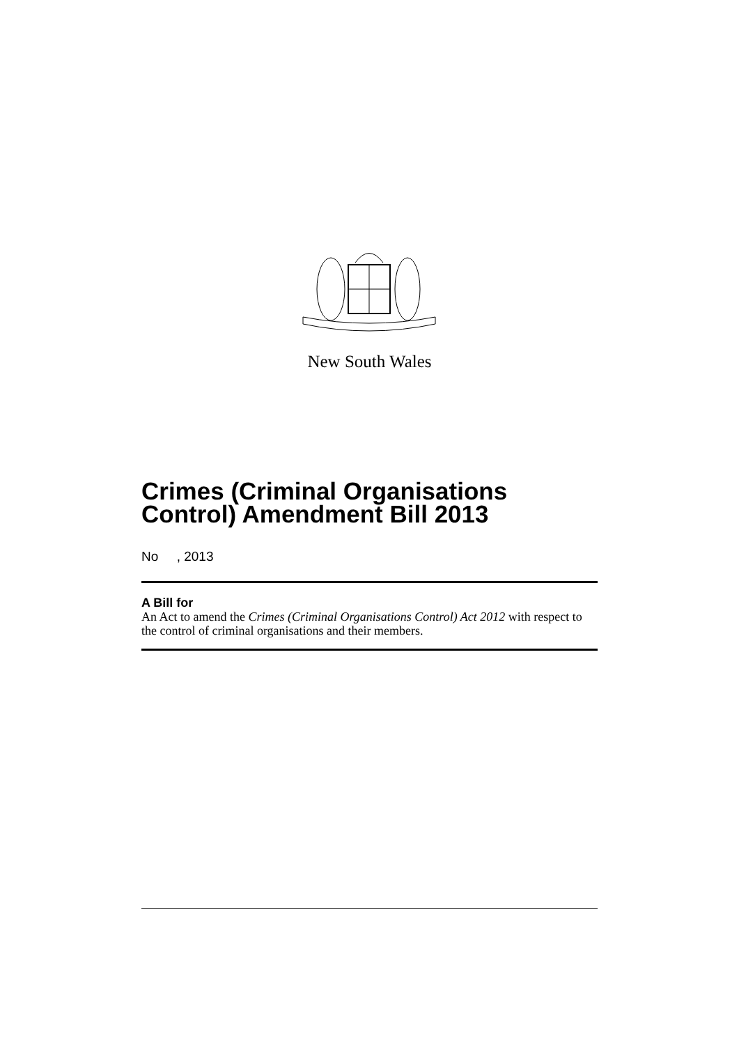New South Wales
Crimes (Criminal Organisations Control) Amendment Bill 2013
No , 2013
A Bill for
An Act to amend the Crimes (Criminal Organisations Control) Act 2012 with respect to the control of criminal organisations and their members.